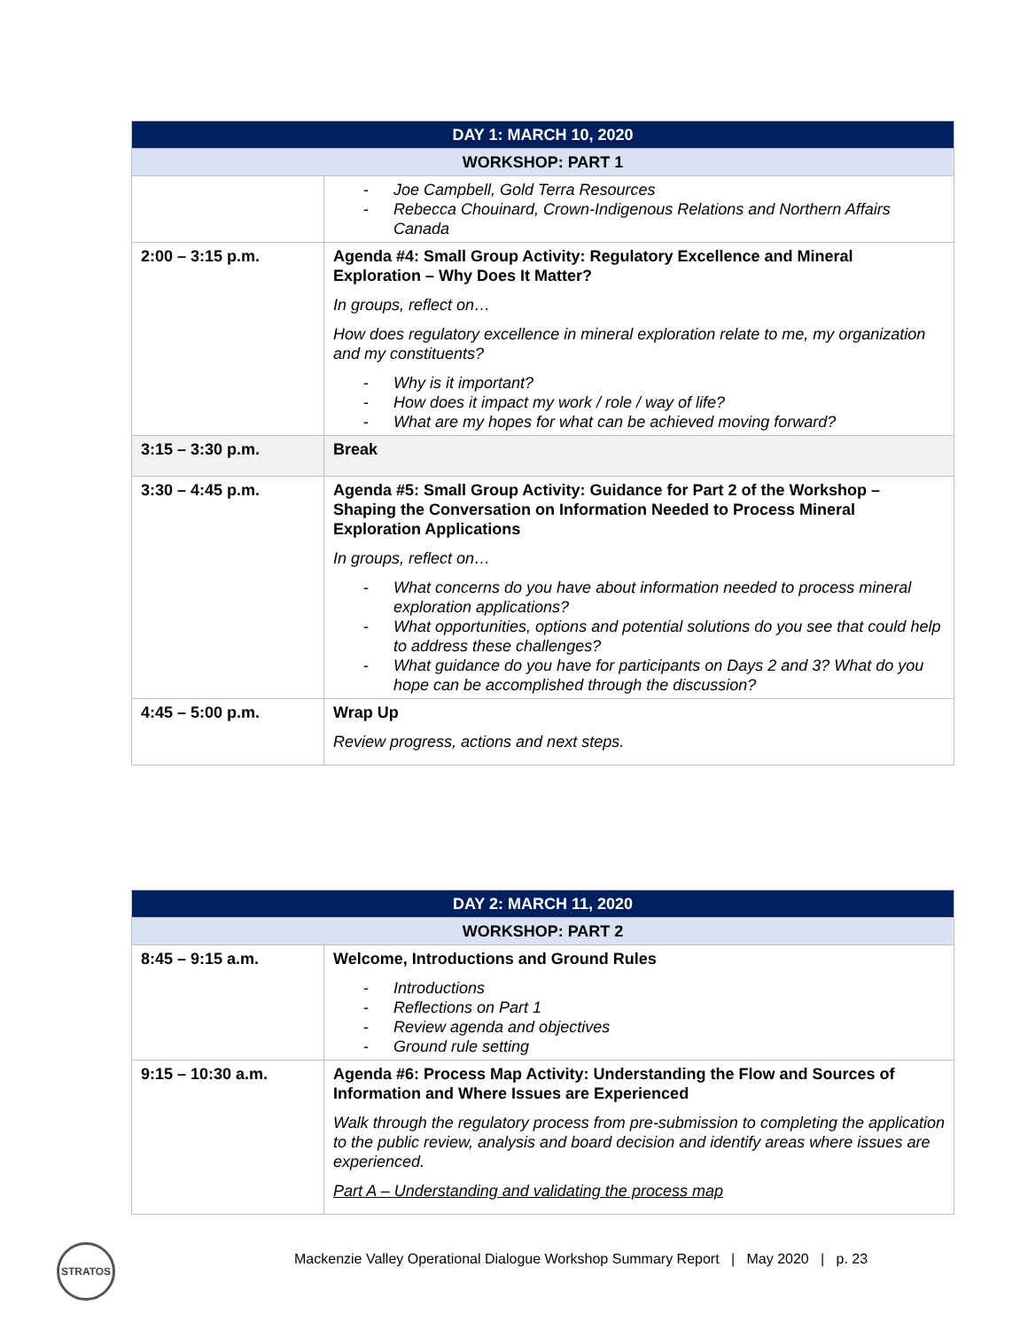| DAY 1: MARCH 10, 2020 | |
| WORKSHOP: PART 1 | |
| | - Joe Campbell, Gold Terra Resources - Rebecca Chouinard, Crown-Indigenous Relations and Northern Affairs Canada |
| 2:00 – 3:15 p.m. | Agenda #4: Small Group Activity: Regulatory Excellence and Mineral Exploration – Why Does It Matter? In groups, reflect on… How does regulatory excellence in mineral exploration relate to me, my organization and my constituents? - Why is it important? - How does it impact my work / role / way of life? - What are my hopes for what can be achieved moving forward? |
| 3:15 – 3:30 p.m. | Break |
| 3:30 – 4:45 p.m. | Agenda #5: Small Group Activity: Guidance for Part 2 of the Workshop – Shaping the Conversation on Information Needed to Process Mineral Exploration Applications In groups, reflect on… - What concerns do you have about information needed to process mineral exploration applications? - What opportunities, options and potential solutions do you see that could help to address these challenges? - What guidance do you have for participants on Days 2 and 3? What do you hope can be accomplished through the discussion? |
| 4:45 – 5:00 p.m. | Wrap Up Review progress, actions and next steps. |
| DAY 2: MARCH 11, 2020 | |
| WORKSHOP: PART 2 | |
| 8:45 – 9:15 a.m. | Welcome, Introductions and Ground Rules - Introductions - Reflections on Part 1 - Review agenda and objectives - Ground rule setting |
| 9:15 – 10:30 a.m. | Agenda #6: Process Map Activity: Understanding the Flow and Sources of Information and Where Issues are Experienced Walk through the regulatory process from pre-submission to completing the application to the public review, analysis and board decision and identify areas where issues are experienced. Part A – Understanding and validating the process map |
STRATOS
Mackenzie Valley Operational Dialogue Workshop Summary Report | May 2020 | p. 23